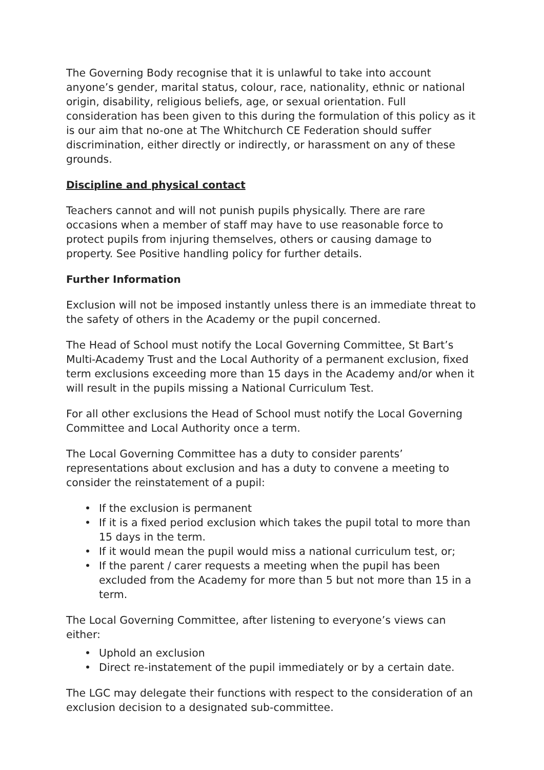The Governing Body recognise that it is unlawful to take into account anyone’s gender, marital status, colour, race, nationality, ethnic or national origin, disability, religious beliefs, age, or sexual orientation. Full consideration has been given to this during the formulation of this policy as it is our aim that no-one at The Whitchurch CE Federation should suffer discrimination, either directly or indirectly, or harassment on any of these grounds.
Discipline and physical contact
Teachers cannot and will not punish pupils physically. There are rare occasions when a member of staff may have to use reasonable force to protect pupils from injuring themselves, others or causing damage to property. See Positive handling policy for further details.
Further Information
Exclusion will not be imposed instantly unless there is an immediate threat to the safety of others in the Academy or the pupil concerned.
The Head of School must notify the Local Governing Committee, St Bart’s Multi-Academy Trust and the Local Authority of a permanent exclusion, fixed term exclusions exceeding more than 15 days in the Academy and/or when it will result in the pupils missing a National Curriculum Test.
For all other exclusions the Head of School must notify the Local Governing Committee and Local Authority once a term.
The Local Governing Committee has a duty to consider parents’ representations about exclusion and has a duty to convene a meeting to consider the reinstatement of a pupil:
• If the exclusion is permanent
• If it is a fixed period exclusion which takes the pupil total to more than 15 days in the term.
• If it would mean the pupil would miss a national curriculum test, or;
• If the parent / carer requests a meeting when the pupil has been excluded from the Academy for more than 5 but not more than 15 in a term.
The Local Governing Committee, after listening to everyone’s views can either:
• Uphold an exclusion
• Direct re-instatement of the pupil immediately or by a certain date.
The LGC may delegate their functions with respect to the consideration of an exclusion decision to a designated sub-committee.